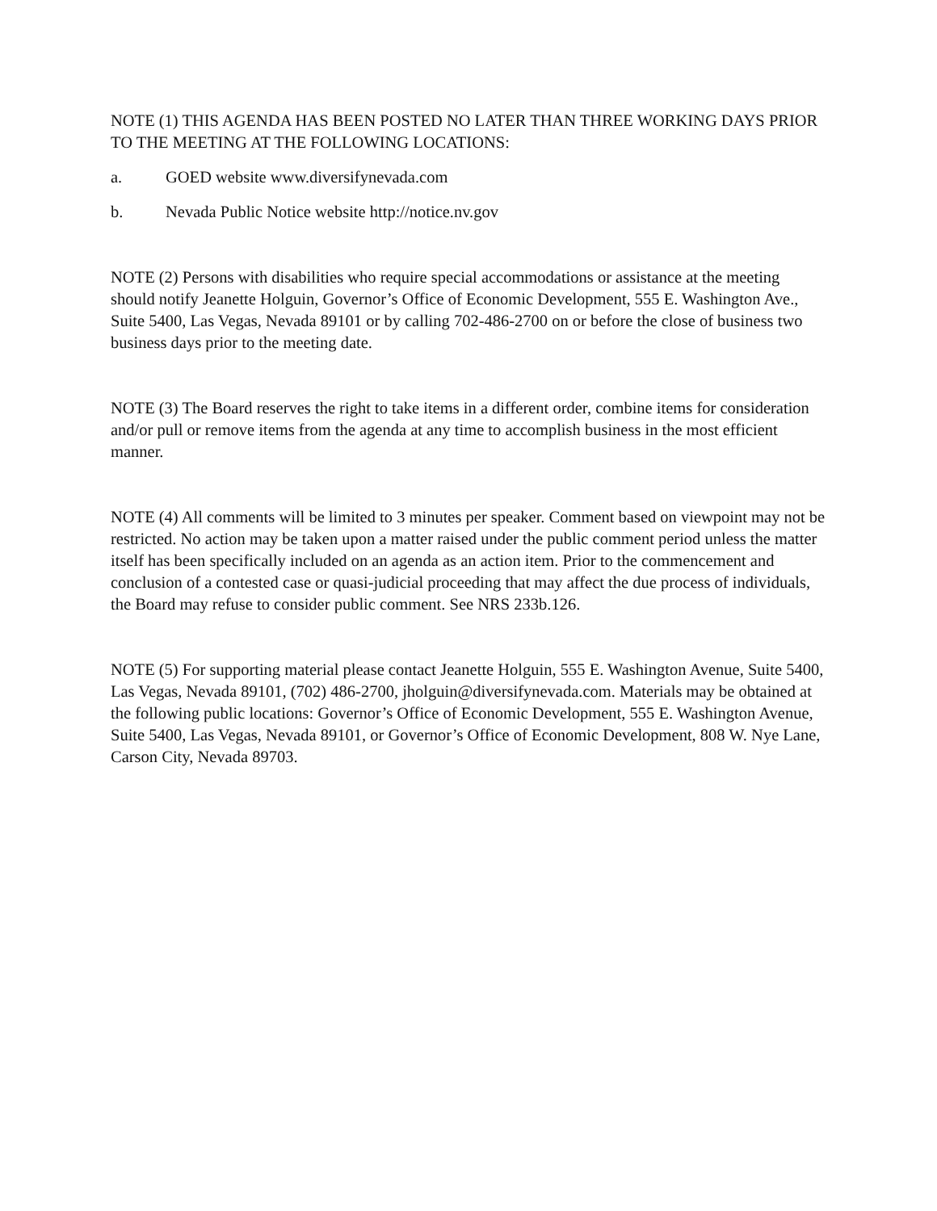NOTE (1) THIS AGENDA HAS BEEN POSTED NO LATER THAN THREE WORKING DAYS PRIOR TO THE MEETING AT THE FOLLOWING LOCATIONS:
a. GOED website www.diversifynevada.com
b. Nevada Public Notice website http://notice.nv.gov
NOTE (2) Persons with disabilities who require special accommodations or assistance at the meeting should notify Jeanette Holguin, Governor’s Office of Economic Development, 555 E. Washington Ave., Suite 5400, Las Vegas, Nevada 89101 or by calling 702-486-2700 on or before the close of business two business days prior to the meeting date.
NOTE (3) The Board reserves the right to take items in a different order, combine items for consideration and/or pull or remove items from the agenda at any time to accomplish business in the most efficient manner.
NOTE (4) All comments will be limited to 3 minutes per speaker. Comment based on viewpoint may not be restricted. No action may be taken upon a matter raised under the public comment period unless the matter itself has been specifically included on an agenda as an action item. Prior to the commencement and conclusion of a contested case or quasi-judicial proceeding that may affect the due process of individuals, the Board may refuse to consider public comment. See NRS 233b.126.
NOTE (5) For supporting material please contact Jeanette Holguin, 555 E. Washington Avenue, Suite 5400, Las Vegas, Nevada 89101, (702) 486-2700, jholguin@diversifynevada.com. Materials may be obtained at the following public locations: Governor’s Office of Economic Development, 555 E. Washington Avenue, Suite 5400, Las Vegas, Nevada 89101, or Governor’s Office of Economic Development, 808 W. Nye Lane, Carson City, Nevada 89703.